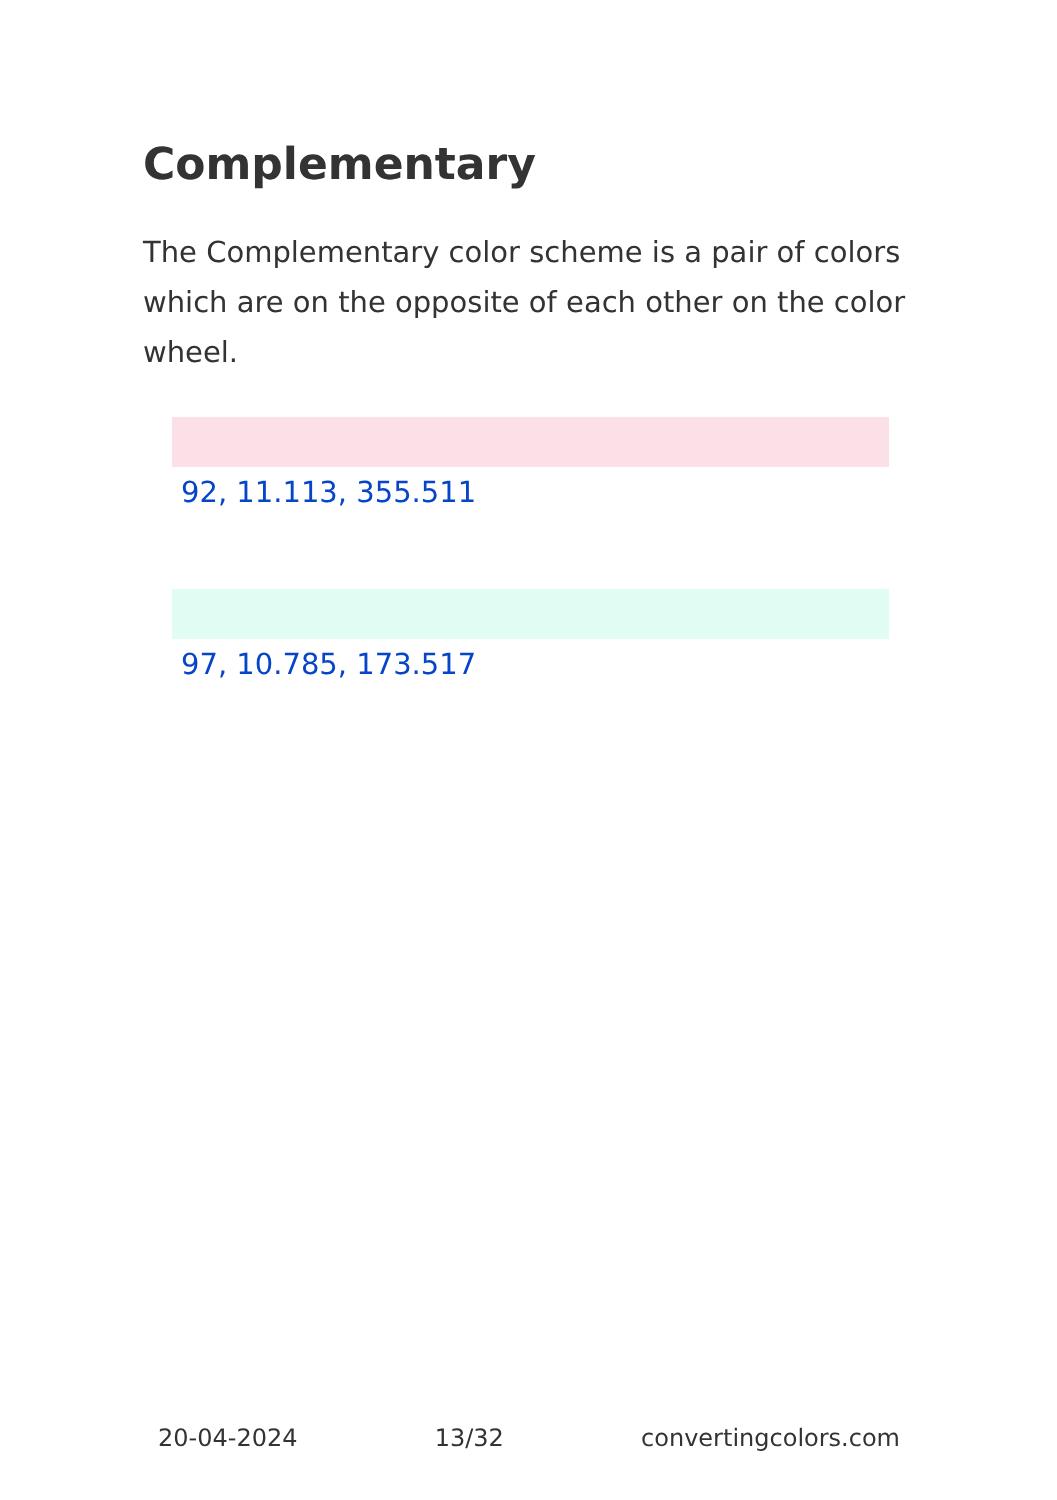Complementary
The Complementary color scheme is a pair of colors which are on the opposite of each other on the color wheel.
92, 11.113, 355.511
97, 10.785, 173.517
20-04-2024 13/32 convertingcolors.com